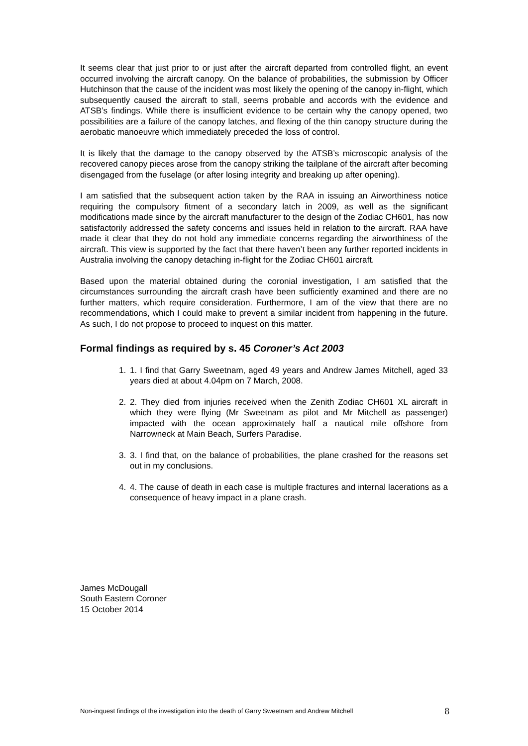It seems clear that just prior to or just after the aircraft departed from controlled flight, an event occurred involving the aircraft canopy. On the balance of probabilities, the submission by Officer Hutchinson that the cause of the incident was most likely the opening of the canopy in-flight, which subsequently caused the aircraft to stall, seems probable and accords with the evidence and ATSB’s findings. While there is insufficient evidence to be certain why the canopy opened, two possibilities are a failure of the canopy latches, and flexing of the thin canopy structure during the aerobatic manoeuvre which immediately preceded the loss of control.
It is likely that the damage to the canopy observed by the ATSB’s microscopic analysis of the recovered canopy pieces arose from the canopy striking the tailplane of the aircraft after becoming disengaged from the fuselage (or after losing integrity and breaking up after opening).
I am satisfied that the subsequent action taken by the RAA in issuing an Airworthiness notice requiring the compulsory fitment of a secondary latch in 2009, as well as the significant modifications made since by the aircraft manufacturer to the design of the Zodiac CH601, has now satisfactorily addressed the safety concerns and issues held in relation to the aircraft. RAA have made it clear that they do not hold any immediate concerns regarding the airworthiness of the aircraft. This view is supported by the fact that there haven’t been any further reported incidents in Australia involving the canopy detaching in-flight for the Zodiac CH601 aircraft.
Based upon the material obtained during the coronial investigation, I am satisfied that the circumstances surrounding the aircraft crash have been sufficiently examined and there are no further matters, which require consideration. Furthermore, I am of the view that there are no recommendations, which I could make to prevent a similar incident from happening in the future. As such, I do not propose to proceed to inquest on this matter.
Formal findings as required by s. 45 Coroner’s Act 2003
1. 1. I find that Garry Sweetnam, aged 49 years and Andrew James Mitchell, aged 33 years died at about 4.04pm on 7 March, 2008.
2. 2. They died from injuries received when the Zenith Zodiac CH601 XL aircraft in which they were flying (Mr Sweetnam as pilot and Mr Mitchell as passenger) impacted with the ocean approximately half a nautical mile offshore from Narrowneck at Main Beach, Surfers Paradise.
3. 3. I find that, on the balance of probabilities, the plane crashed for the reasons set out in my conclusions.
4. 4. The cause of death in each case is multiple fractures and internal lacerations as a consequence of heavy impact in a plane crash.
James McDougall
South Eastern Coroner
15 October 2014
Non-inquest findings of the investigation into the death of Garry Sweetnam and Andrew Mitchell 8